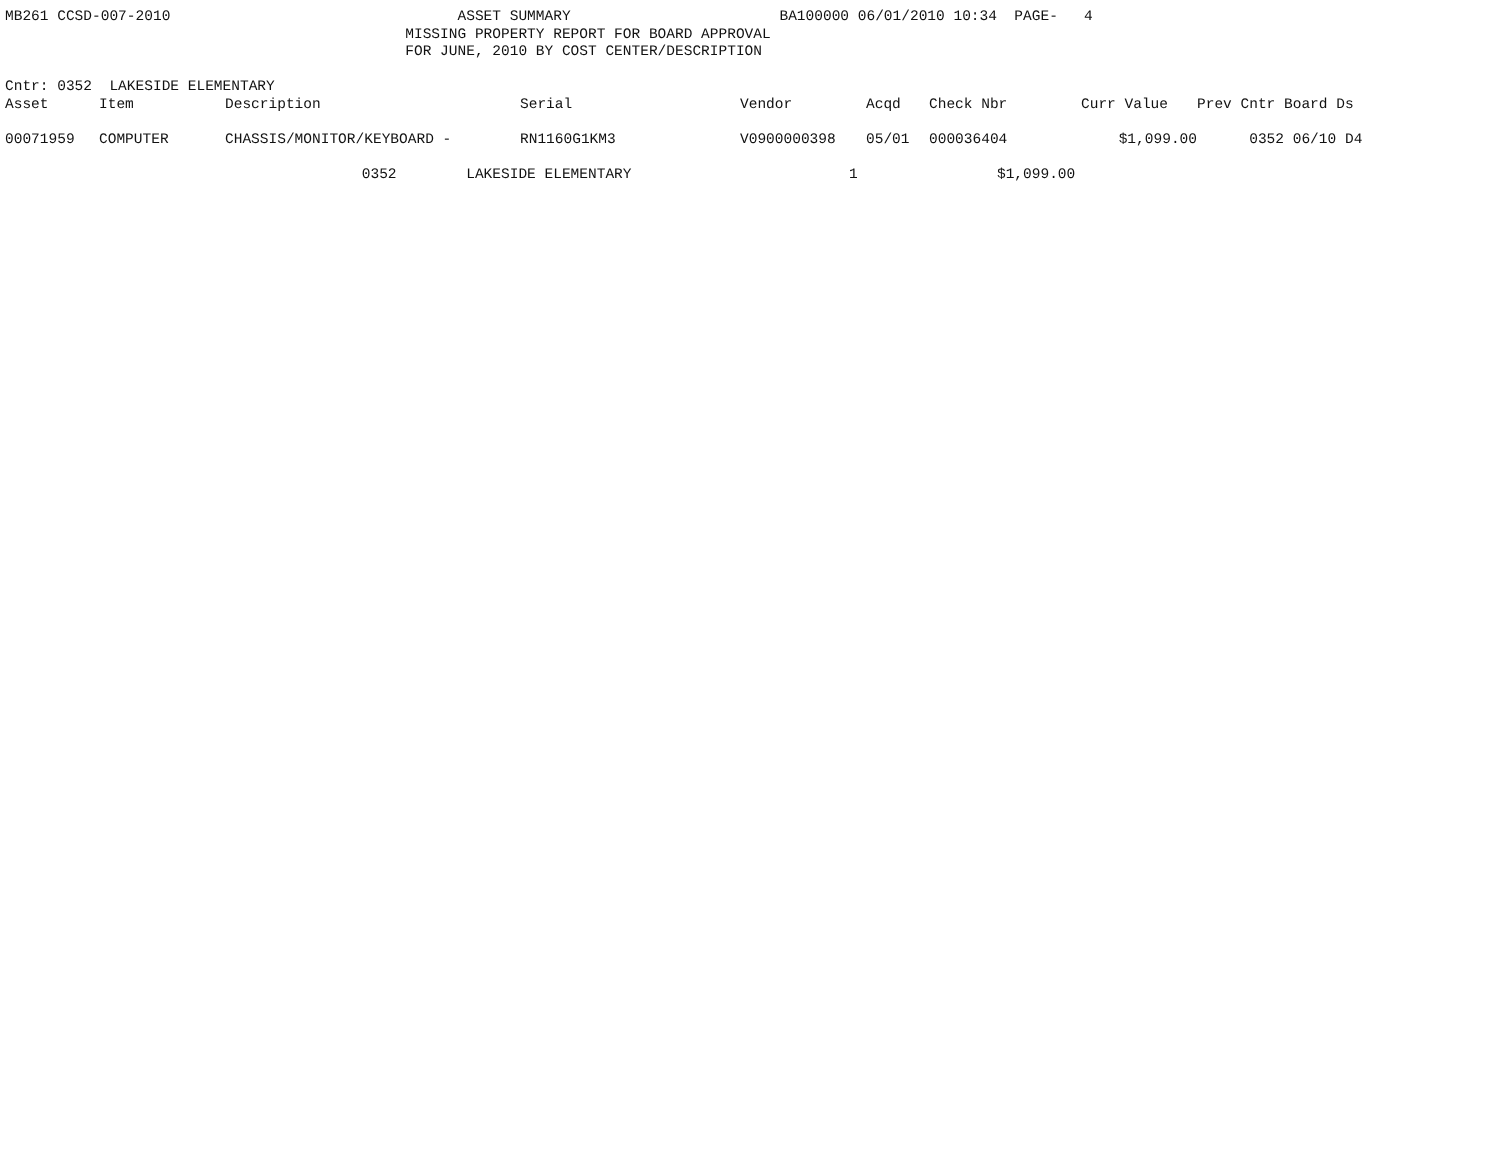MB261 CCSD-007-2010 ASSET SUMMARY BA100000 06/01/2010 10:34 PAGE- 4
MISSING PROPERTY REPORT FOR BOARD APPROVAL
FOR JUNE, 2010 BY COST CENTER/DESCRIPTION
Cntr: 0352 LAKESIDE ELEMENTARY
| Asset | Item | Description | Serial | Vendor | Acqd | Check Nbr | Curr Value | Prev Cntr Board Ds |
| --- | --- | --- | --- | --- | --- | --- | --- | --- |
| 00071959 | COMPUTER | CHASSIS/MONITOR/KEYBOARD - | RN1160G1KM3 | V0900000398 | 05/01 | 000036404 | $1,099.00 | 0352 06/10 D4 |
0352 LAKESIDE ELEMENTARY 1 $1,099.00